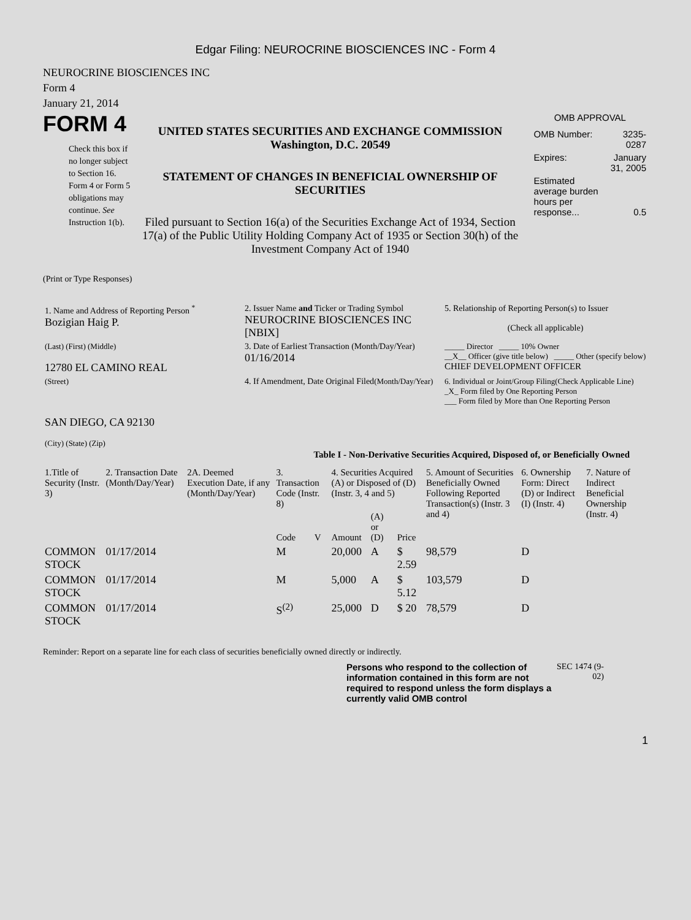Edgar Filing: NEUROCRINE BIOSCIENCES INC - Form 4
NEUROCRINE BIOSCIENCES INC
Form 4
January 21, 2014
FORM 4
Check this box if no longer subject to Section 16. Form 4 or Form 5 obligations may continue. See Instruction 1(b).
UNITED STATES SECURITIES AND EXCHANGE COMMISSION
Washington, D.C. 20549
STATEMENT OF CHANGES IN BENEFICIAL OWNERSHIP OF SECURITIES
Filed pursuant to Section 16(a) of the Securities Exchange Act of 1934, Section 17(a) of the Public Utility Holding Company Act of 1935 or Section 30(h) of the Investment Company Act of 1940
OMB APPROVAL
| OMB Number: | 3235-0287 |
| Expires: | January 31, 2005 |
| Estimated average burden hours per response... | 0.5 |
(Print or Type Responses)
| 1. Name and Address of Reporting Person <sup>*</sup> Bozigian Haig P. | 2. Issuer Name and Ticker or Trading Symbol NEUROCRINE BIOSCIENCES INC [NBIX] | 5. Relationship of Reporting Person(s) to Issuer (Check all applicable) |
| (Last) (First) (Middle) 12780 EL CAMINO REAL | 3. Date of Earliest Transaction (Month/Day/Year) 01/16/2014 | _____ Director _____ 10% Owner __X__ Officer (give title below) _____ Other (specify below) CHIEF DEVELOPMENT OFFICER |
| (Street) SAN DIEGO, CA 92130 (City) (State) (Zip) | 4. If Amendment, Date Original Filed (Month/Day/Year) | 6. Individual or Joint/Group Filing(Check Applicable Line) _X_ Form filed by One Reporting Person ___ Form filed by More than One Reporting Person |
Table I - Non-Derivative Securities Acquired, Disposed of, or Beneficially Owned
| 1.Title of Security (Instr. 3) | 2. Transaction Date (Month/Day/Year) | 2A. Deemed Execution Date, if any (Month/Day/Year) | 3. Transaction Code (Instr. 8) | | 4. Securities Acquired (A) or Disposed of (D) (Instr. 3, 4 and 5) | | | 5. Amount of Securities Beneficially Owned Following Reported Transaction(s) (Instr. 3 and 4) | 6. Ownership Form: Direct (D) or Indirect (I) (Instr. 4) | 7. Nature of Indirect Beneficial Ownership (Instr. 4) |
| --- | --- | --- | --- | --- | --- | --- | --- | --- | --- | --- |
| | | | Code | V | Amount | (A) or (D) | Price | | | |
| COMMON STOCK | 01/17/2014 | | M | | 20,000 | A | $ 2.59 | 98,579 | D | |
| COMMON STOCK | 01/17/2014 | | M | | 5,000 | A | $ 5.12 | 103,579 | D | |
| COMMON STOCK | 01/17/2014 | | S<sup>(2)</sup> | | 25,000 | D | $ 20 | 78,579 | D | |
Reminder: Report on a separate line for each class of securities beneficially owned directly or indirectly.
Persons who respond to the collection of information contained in this form are not required to respond unless the form displays a currently valid OMB control
SEC 1474 (9-02)
1